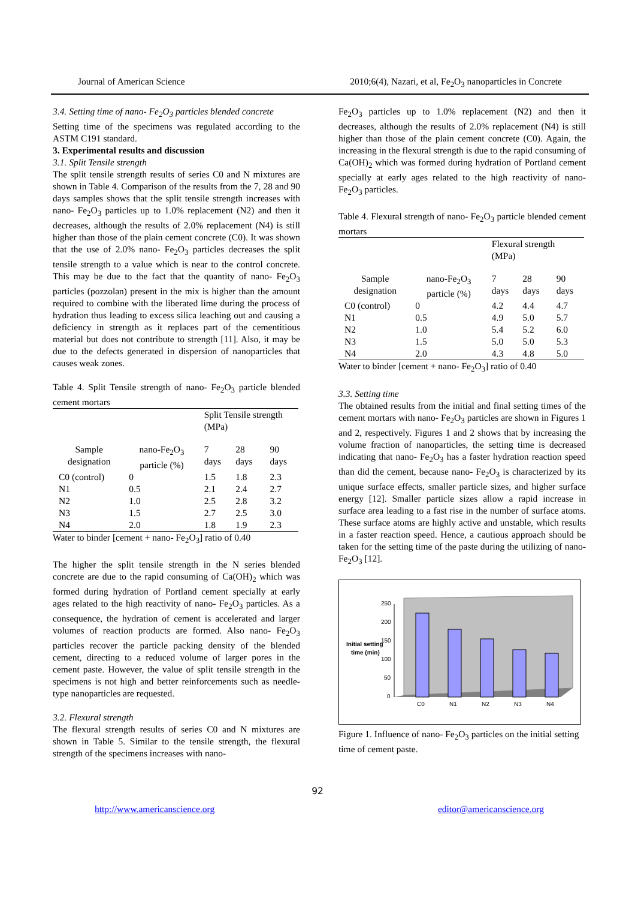Journal of American Science 2010;6(4), Nazari, et al, Fe<sub>2</sub>O<sub>3</sub> nanoparticles in Concrete
3.4. Setting time of nano- Fe<sub>2</sub>O<sub>3</sub> particles blended concrete
Setting time of the specimens was regulated according to the ASTM C191 standard.
3. Experimental results and discussion
3.1. Split Tensile strength
The split tensile strength results of series C0 and N mixtures are shown in Table 4. Comparison of the results from the 7, 28 and 90 days samples shows that the split tensile strength increases with nano- Fe<sub>2</sub>O<sub>3</sub> particles up to 1.0% replacement (N2) and then it decreases, although the results of 2.0% replacement (N4) is still higher than those of the plain cement concrete (C0). It was shown that the use of 2.0% nano- Fe<sub>2</sub>O<sub>3</sub> particles decreases the split tensile strength to a value which is near to the control concrete. This may be due to the fact that the quantity of nano- Fe<sub>2</sub>O<sub>3</sub> particles (pozzolan) present in the mix is higher than the amount required to combine with the liberated lime during the process of hydration thus leading to excess silica leaching out and causing a deficiency in strength as it replaces part of the cementitious material but does not contribute to strength [11]. Also, it may be due to the defects generated in dispersion of nanoparticles that causes weak zones.
Table 4. Split Tensile strength of nano- Fe<sub>2</sub>O<sub>3</sub> particle blended cement mortars
| | | Split Tensile strength (MPa) | | |
| Sample designation | nano-Fe<sub>2</sub>O<sub>3</sub> particle (%) | 7 days | 28 days | 90 days |
| C0 (control) | 0 | 1.5 | 1.8 | 2.3 |
| N1 | 0.5 | 2.1 | 2.4 | 2.7 |
| N2 | 1.0 | 2.5 | 2.8 | 3.2 |
| N3 | 1.5 | 2.7 | 2.5 | 3.0 |
| N4 | 2.0 | 1.8 | 1.9 | 2.3 |
Water to binder [cement + nano- Fe<sub>2</sub>O<sub>3</sub>] ratio of 0.40
The higher the split tensile strength in the N series blended concrete are due to the rapid consuming of Ca(OH)<sub>2</sub> which was formed during hydration of Portland cement specially at early ages related to the high reactivity of nano- Fe<sub>2</sub>O<sub>3</sub> particles. As a consequence, the hydration of cement is accelerated and larger volumes of reaction products are formed. Also nano- Fe<sub>2</sub>O<sub>3</sub> particles recover the particle packing density of the blended cement, directing to a reduced volume of larger pores in the cement paste. However, the value of split tensile strength in the specimens is not high and better reinforcements such as needle-type nanoparticles are requested.
3.2. Flexural strength
The flexural strength results of series C0 and N mixtures are shown in Table 5. Similar to the tensile strength, the flexural strength of the specimens increases with nano-
Fe<sub>2</sub>O<sub>3</sub> particles up to 1.0% replacement (N2) and then it decreases, although the results of 2.0% replacement (N4) is still higher than those of the plain cement concrete (C0). Again, the increasing in the flexural strength is due to the rapid consuming of Ca(OH)<sub>2</sub> which was formed during hydration of Portland cement specially at early ages related to the high reactivity of nano- Fe<sub>2</sub>O<sub>3</sub> particles.
Table 4. Flexural strength of nano- Fe<sub>2</sub>O<sub>3</sub> particle blended cement mortars
| | | Flexural strength (MPa) | | |
| Sample designation | nano-Fe<sub>2</sub>O<sub>3</sub> particle (%) | 7 days | 28 days | 90 days |
| C0 (control) | 0 | 4.2 | 4.4 | 4.7 |
| N1 | 0.5 | 4.9 | 5.0 | 5.7 |
| N2 | 1.0 | 5.4 | 5.2 | 6.0 |
| N3 | 1.5 | 5.0 | 5.0 | 5.3 |
| N4 | 2.0 | 4.3 | 4.8 | 5.0 |
Water to binder [cement + nano- Fe<sub>2</sub>O<sub>3</sub>] ratio of 0.40
3.3. Setting time
The obtained results from the initial and final setting times of the cement mortars with nano- Fe<sub>2</sub>O<sub>3</sub> particles are shown in Figures 1 and 2, respectively. Figures 1 and 2 shows that by increasing the volume fraction of nanoparticles, the setting time is decreased indicating that nano- Fe<sub>2</sub>O<sub>3</sub> has a faster hydration reaction speed than did the cement, because nano- Fe<sub>2</sub>O<sub>3</sub> is characterized by its unique surface effects, smaller particle sizes, and higher surface energy [12]. Smaller particle sizes allow a rapid increase in surface area leading to a fast rise in the number of surface atoms. These surface atoms are highly active and unstable, which results in a faster reaction speed. Hence, a cautious approach should be taken for the setting time of the paste during the utilizing of nano- Fe<sub>2</sub>O<sub>3</sub> [12].
Initial setting
time (min)
250
200
150
100
50
0
C0
N1
N2
N3
N4
Figure 1. Influence of nano- Fe<sub>2</sub>O<sub>3</sub> particles on the initial setting time of cement paste.
92
http://www.americanscience.org editor@americanscience.org